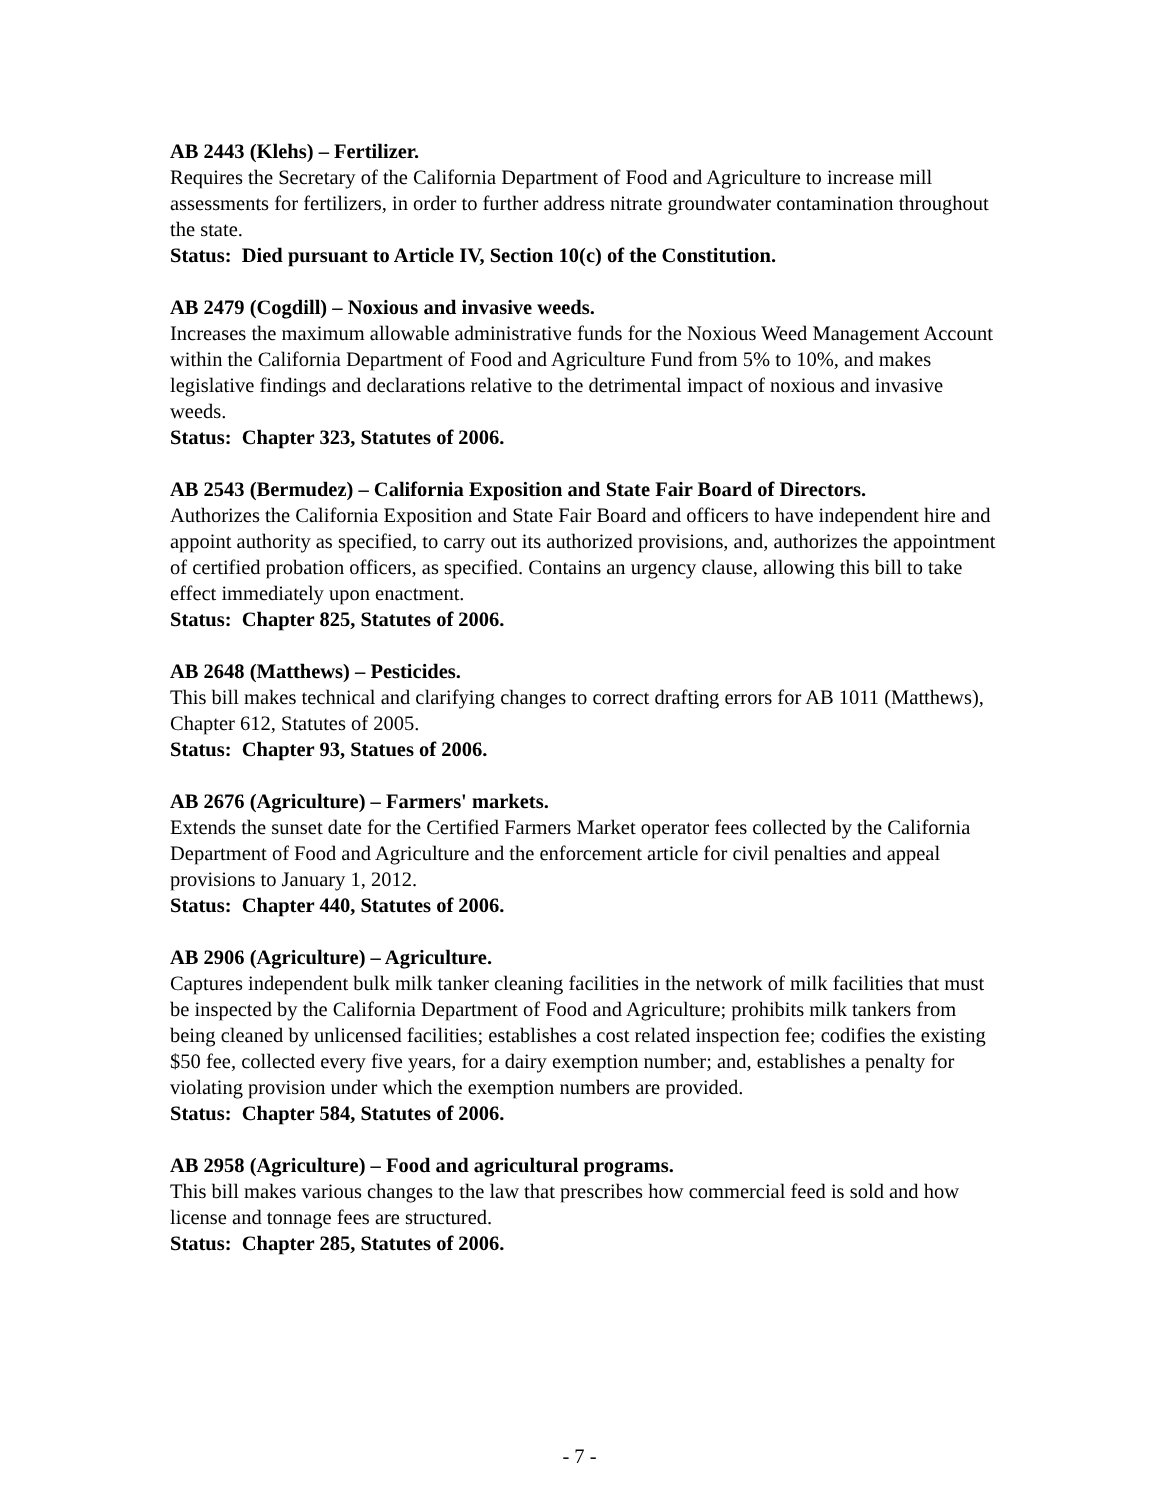AB 2443 (Klehs) – Fertilizer.
Requires the Secretary of the California Department of Food and Agriculture to increase mill assessments for fertilizers, in order to further address nitrate groundwater contamination throughout the state.
Status: Died pursuant to Article IV, Section 10(c) of the Constitution.
AB 2479 (Cogdill) – Noxious and invasive weeds.
Increases the maximum allowable administrative funds for the Noxious Weed Management Account within the California Department of Food and Agriculture Fund from 5% to 10%, and makes legislative findings and declarations relative to the detrimental impact of noxious and invasive weeds.
Status: Chapter 323, Statutes of 2006.
AB 2543 (Bermudez) – California Exposition and State Fair Board of Directors.
Authorizes the California Exposition and State Fair Board and officers to have independent hire and appoint authority as specified, to carry out its authorized provisions, and, authorizes the appointment of certified probation officers, as specified. Contains an urgency clause, allowing this bill to take effect immediately upon enactment.
Status: Chapter 825, Statutes of 2006.
AB 2648 (Matthews) – Pesticides.
This bill makes technical and clarifying changes to correct drafting errors for AB 1011 (Matthews), Chapter 612, Statutes of 2005.
Status: Chapter 93, Statues of 2006.
AB 2676 (Agriculture) – Farmers' markets.
Extends the sunset date for the Certified Farmers Market operator fees collected by the California Department of Food and Agriculture and the enforcement article for civil penalties and appeal provisions to January 1, 2012.
Status: Chapter 440, Statutes of 2006.
AB 2906 (Agriculture) – Agriculture.
Captures independent bulk milk tanker cleaning facilities in the network of milk facilities that must be inspected by the California Department of Food and Agriculture; prohibits milk tankers from being cleaned by unlicensed facilities; establishes a cost related inspection fee; codifies the existing $50 fee, collected every five years, for a dairy exemption number; and, establishes a penalty for violating provision under which the exemption numbers are provided.
Status: Chapter 584, Statutes of 2006.
AB 2958 (Agriculture) – Food and agricultural programs.
This bill makes various changes to the law that prescribes how commercial feed is sold and how license and tonnage fees are structured.
Status: Chapter 285, Statutes of 2006.
- 7 -